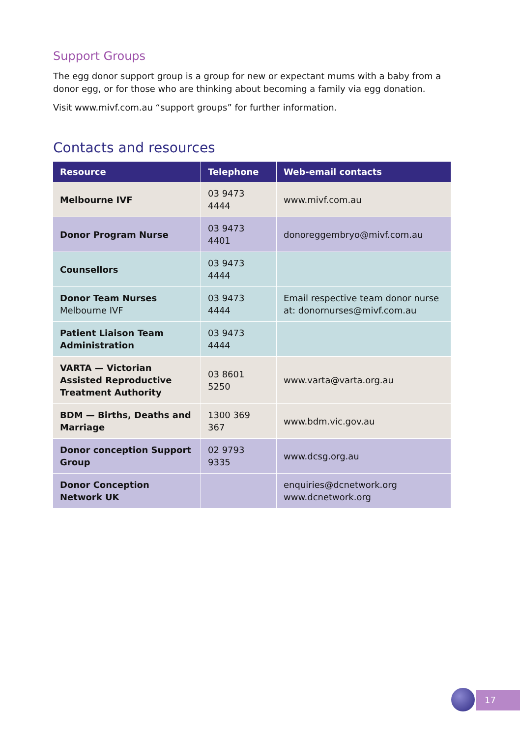Support Groups
The egg donor support group is a group for new or expectant mums with a baby from a donor egg, or for those who are thinking about becoming a family via egg donation.
Visit www.mivf.com.au “support groups” for further information.
Contacts and resources
| Resource | Telephone | Web-email contacts |
| --- | --- | --- |
| Melbourne IVF | 03 9473 4444 | www.mivf.com.au |
| Donor Program Nurse | 03 9473 4401 | donoreggembryo@mivf.com.au |
| Counsellors | 03 9473 4444 | |
| Donor Team Nurses Melbourne IVF | 03 9473 4444 | Email respective team donor nurse at: donornurses@mivf.com.au |
| Patient Liaison Team Administration | 03 9473 4444 | |
| VARTA — Victorian Assisted Reproductive Treatment Authority | 03 8601 5250 | www.varta@varta.org.au |
| BDM — Births, Deaths and Marriage | 1300 369 367 | www.bdm.vic.gov.au |
| Donor conception Support Group | 02 9793 9335 | www.dcsg.org.au |
| Donor Conception Network UK | | enquiries@dcnetwork.org www.dcnetwork.org |
17